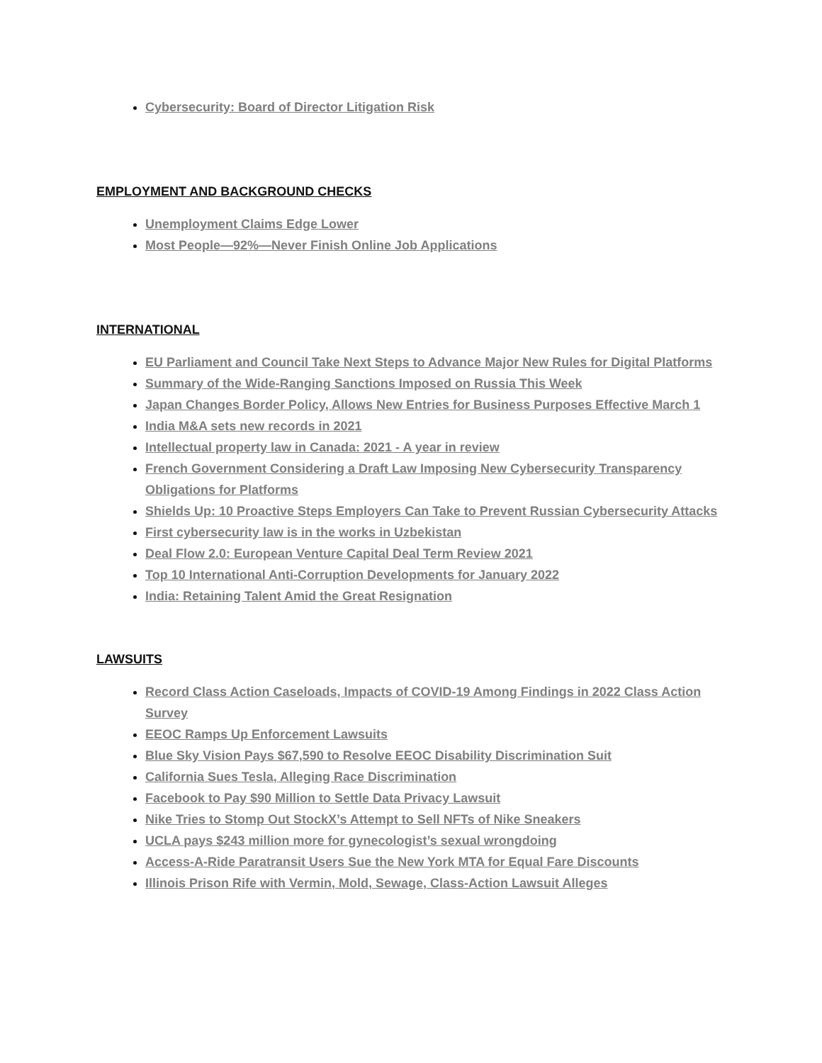Cybersecurity: Board of Director Litigation Risk
EMPLOYMENT AND BACKGROUND CHECKS
Unemployment Claims Edge Lower
Most People—92%—Never Finish Online Job Applications
INTERNATIONAL
EU Parliament and Council Take Next Steps to Advance Major New Rules for Digital Platforms
Summary of the Wide-Ranging Sanctions Imposed on Russia This Week
Japan Changes Border Policy, Allows New Entries for Business Purposes Effective March 1
India M&A sets new records in 2021
Intellectual property law in Canada: 2021 - A year in review
French Government Considering a Draft Law Imposing New Cybersecurity Transparency Obligations for Platforms
Shields Up: 10 Proactive Steps Employers Can Take to Prevent Russian Cybersecurity Attacks
First cybersecurity law is in the works in Uzbekistan
Deal Flow 2.0: European Venture Capital Deal Term Review 2021
Top 10 International Anti-Corruption Developments for January 2022
India: Retaining Talent Amid the Great Resignation
LAWSUITS
Record Class Action Caseloads, Impacts of COVID-19 Among Findings in 2022 Class Action Survey
EEOC Ramps Up Enforcement Lawsuits
Blue Sky Vision Pays $67,590 to Resolve EEOC Disability Discrimination Suit
California Sues Tesla, Alleging Race Discrimination
Facebook to Pay $90 Million to Settle Data Privacy Lawsuit
Nike Tries to Stomp Out StockX’s Attempt to Sell NFTs of Nike Sneakers
UCLA pays $243 million more for gynecologist’s sexual wrongdoing
Access-A-Ride Paratransit Users Sue the New York MTA for Equal Fare Discounts
Illinois Prison Rife with Vermin, Mold, Sewage, Class-Action Lawsuit Alleges